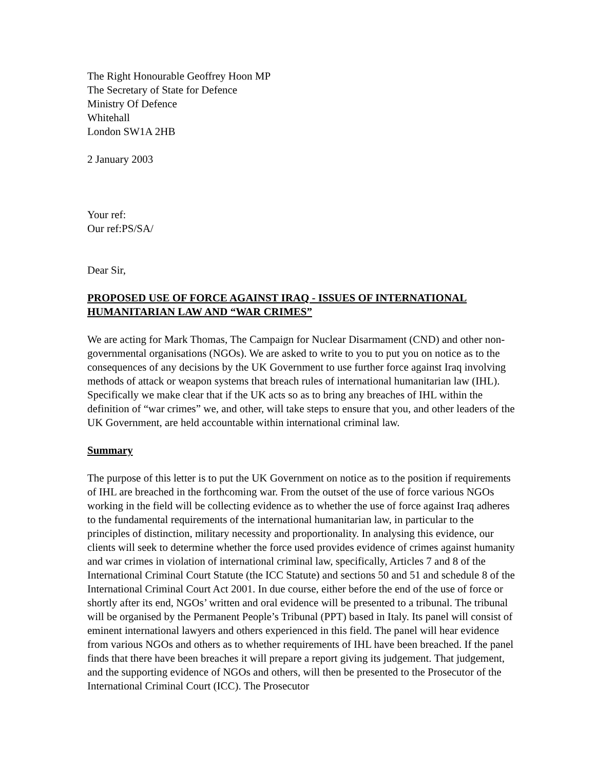The Right Honourable Geoffrey Hoon MP
The Secretary of State for Defence
Ministry Of Defence
Whitehall
London SW1A 2HB
2 January 2003
Your ref:
Our ref:PS/SA/
Dear Sir,
PROPOSED USE OF FORCE AGAINST IRAQ - ISSUES OF INTERNATIONAL HUMANITARIAN LAW AND “WAR CRIMES”
We are acting for Mark Thomas, The Campaign for Nuclear Disarmament (CND) and other non-governmental organisations (NGOs). We are asked to write to you to put you on notice as to the consequences of any decisions by the UK Government to use further force against Iraq involving methods of attack or weapon systems that breach rules of international humanitarian law (IHL). Specifically we make clear that if the UK acts so as to bring any breaches of IHL within the definition of “war crimes” we, and other, will take steps to ensure that you, and other leaders of the UK Government, are held accountable within international criminal law.
Summary
The purpose of this letter is to put the UK Government on notice as to the position if requirements of IHL are breached in the forthcoming war. From the outset of the use of force various NGOs working in the field will be collecting evidence as to whether the use of force against Iraq adheres to the fundamental requirements of the international humanitarian law, in particular to the principles of distinction, military necessity and proportionality. In analysing this evidence, our clients will seek to determine whether the force used provides evidence of crimes against humanity and war crimes in violation of international criminal law, specifically, Articles 7 and 8 of the International Criminal Court Statute (the ICC Statute) and sections 50 and 51 and schedule 8 of the International Criminal Court Act 2001. In due course, either before the end of the use of force or shortly after its end, NGOs’ written and oral evidence will be presented to a tribunal. The tribunal will be organised by the Permanent People’s Tribunal (PPT) based in Italy. Its panel will consist of eminent international lawyers and others experienced in this field. The panel will hear evidence from various NGOs and others as to whether requirements of IHL have been breached. If the panel finds that there have been breaches it will prepare a report giving its judgement. That judgement, and the supporting evidence of NGOs and others, will then be presented to the Prosecutor of the International Criminal Court (ICC). The Prosecutor